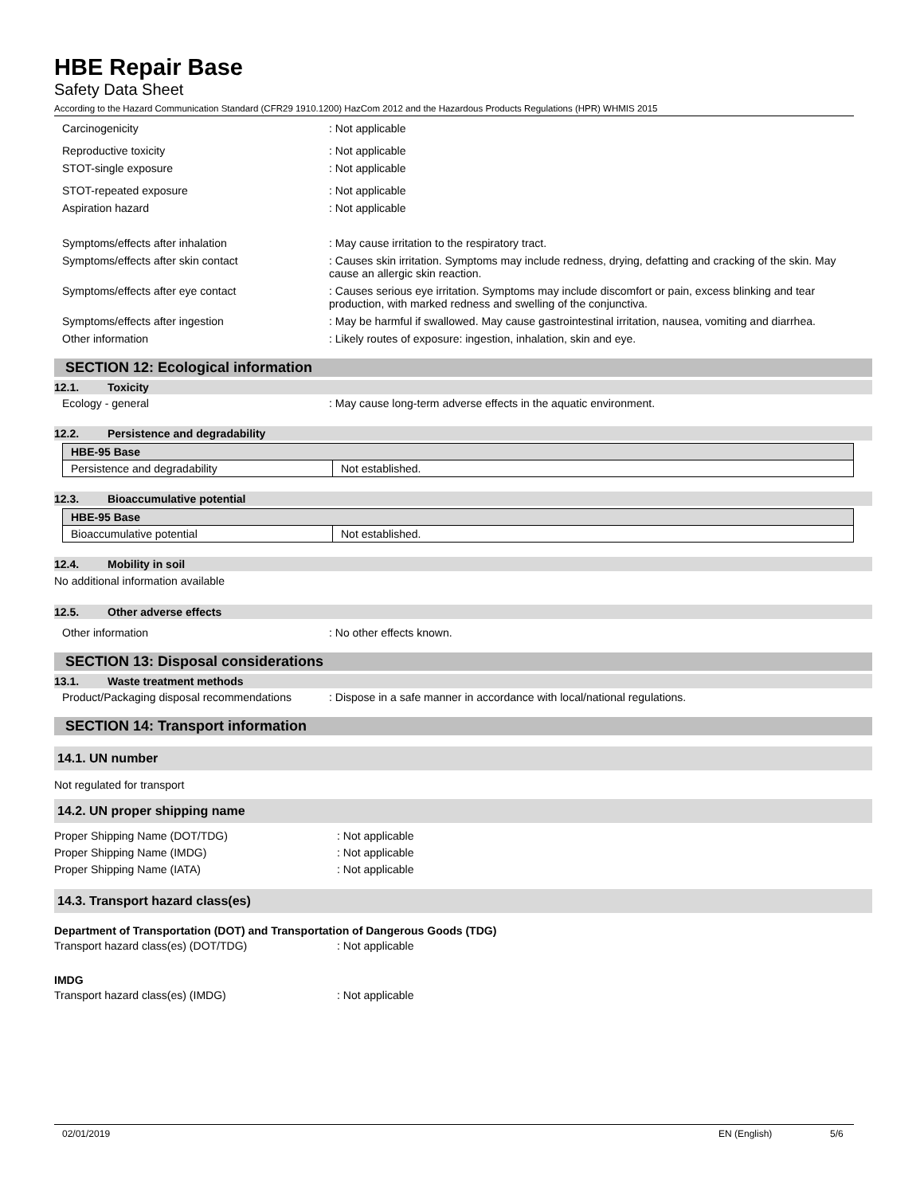HBE Repair Base
Safety Data Sheet
According to the Hazard Communication Standard (CFR29 1910.1200) HazCom 2012 and the Hazardous Products Regulations (HPR) WHMIS 2015
Carcinogenicity : Not applicable
Reproductive toxicity : Not applicable
STOT-single exposure : Not applicable
STOT-repeated exposure : Not applicable
Aspiration hazard : Not applicable
Symptoms/effects after inhalation : May cause irritation to the respiratory tract.
Symptoms/effects after skin contact : Causes skin irritation. Symptoms may include redness, drying, defatting and cracking of the skin. May cause an allergic skin reaction.
Symptoms/effects after eye contact : Causes serious eye irritation. Symptoms may include discomfort or pain, excess blinking and tear production, with marked redness and swelling of the conjunctiva.
Symptoms/effects after ingestion : May be harmful if swallowed. May cause gastrointestinal irritation, nausea, vomiting and diarrhea.
Other information : Likely routes of exposure: ingestion, inhalation, skin and eye.
SECTION 12: Ecological information
12.1. Toxicity
Ecology - general : May cause long-term adverse effects in the aquatic environment.
12.2. Persistence and degradability
| HBE-95 Base | |
| --- | --- |
| Persistence and degradability | Not established. |
12.3. Bioaccumulative potential
| HBE-95 Base | |
| --- | --- |
| Bioaccumulative potential | Not established. |
12.4. Mobility in soil
No additional information available
12.5. Other adverse effects
Other information : No other effects known.
SECTION 13: Disposal considerations
13.1. Waste treatment methods
Product/Packaging disposal recommendations
: Dispose in a safe manner in accordance with local/national regulations.
SECTION 14: Transport information
14.1. UN number
Not regulated for transport
14.2. UN proper shipping name
Proper Shipping Name (DOT/TDG) : Not applicable
Proper Shipping Name (IMDG) : Not applicable
Proper Shipping Name (IATA) : Not applicable
14.3. Transport hazard class(es)
Department of Transportation (DOT) and Transportation of Dangerous Goods (TDG)
Transport hazard class(es) (DOT/TDG) : Not applicable
IMDG
Transport hazard class(es) (IMDG) : Not applicable
02/01/2019 EN (English) 5/6